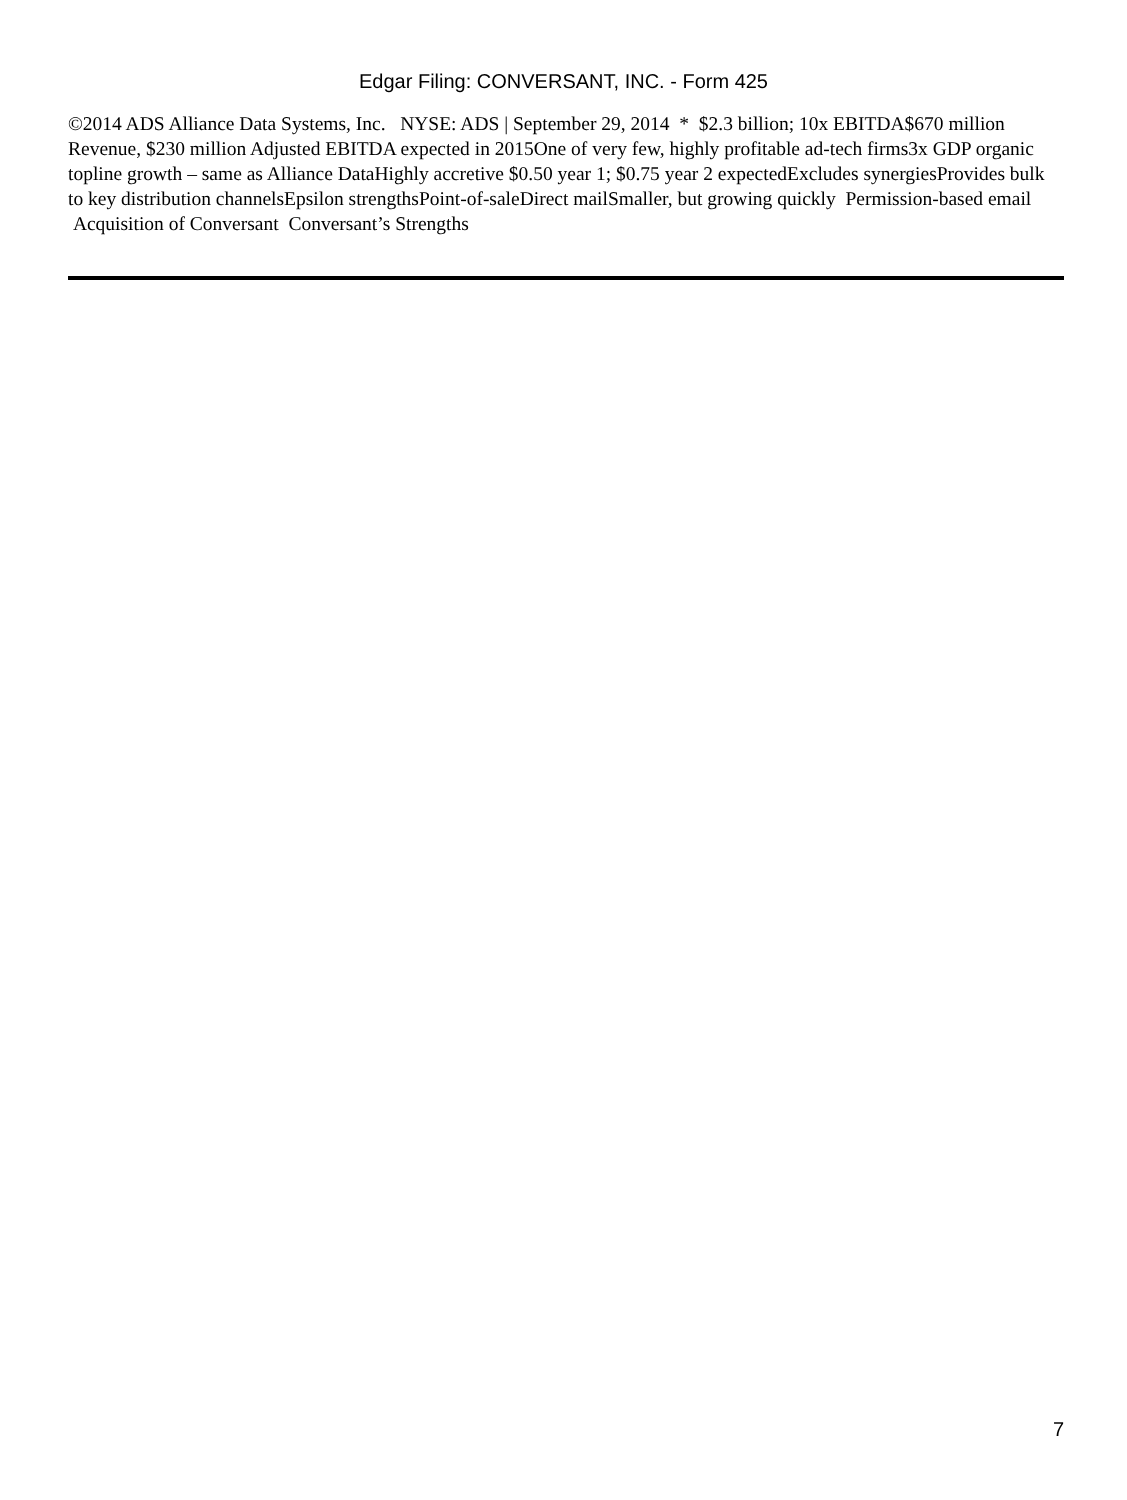Edgar Filing: CONVERSANT, INC. - Form 425
©2014 ADS Alliance Data Systems, Inc. NYSE: ADS | September 29, 2014 * $2.3 billion; 10x EBITDA$670 million Revenue, $230 million Adjusted EBITDA expected in 2015One of very few, highly profitable ad-tech firms3x GDP organic topline growth – same as Alliance DataHighly accretive $0.50 year 1; $0.75 year 2 expectedExcludes synergiesProvides bulk to key distribution channelsEpsilon strengthsPoint-of-saleDirect mailSmaller, but growing quickly Permission-based email Acquisition of Conversant Conversant’s Strengths
7